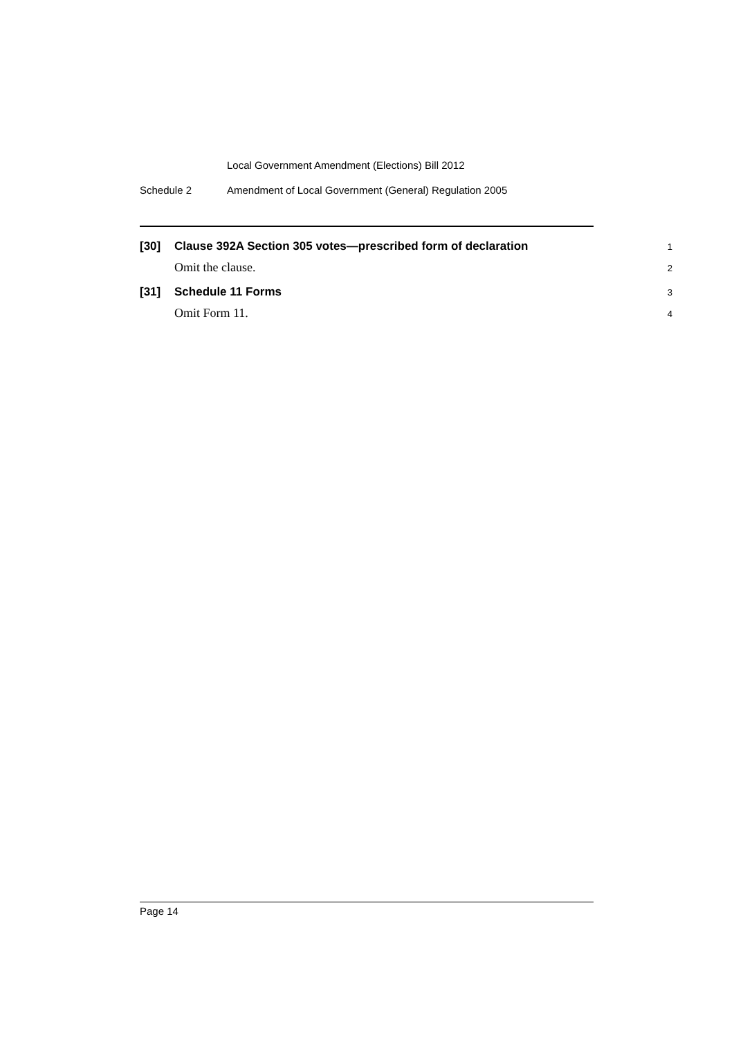Local Government Amendment (Elections) Bill 2012
Schedule 2 Amendment of Local Government (General) Regulation 2005
[30] Clause 392A Section 305 votes—prescribed form of declaration 1
Omit the clause. 2
[31] Schedule 11 Forms 3
Omit Form 11. 4
Page 14